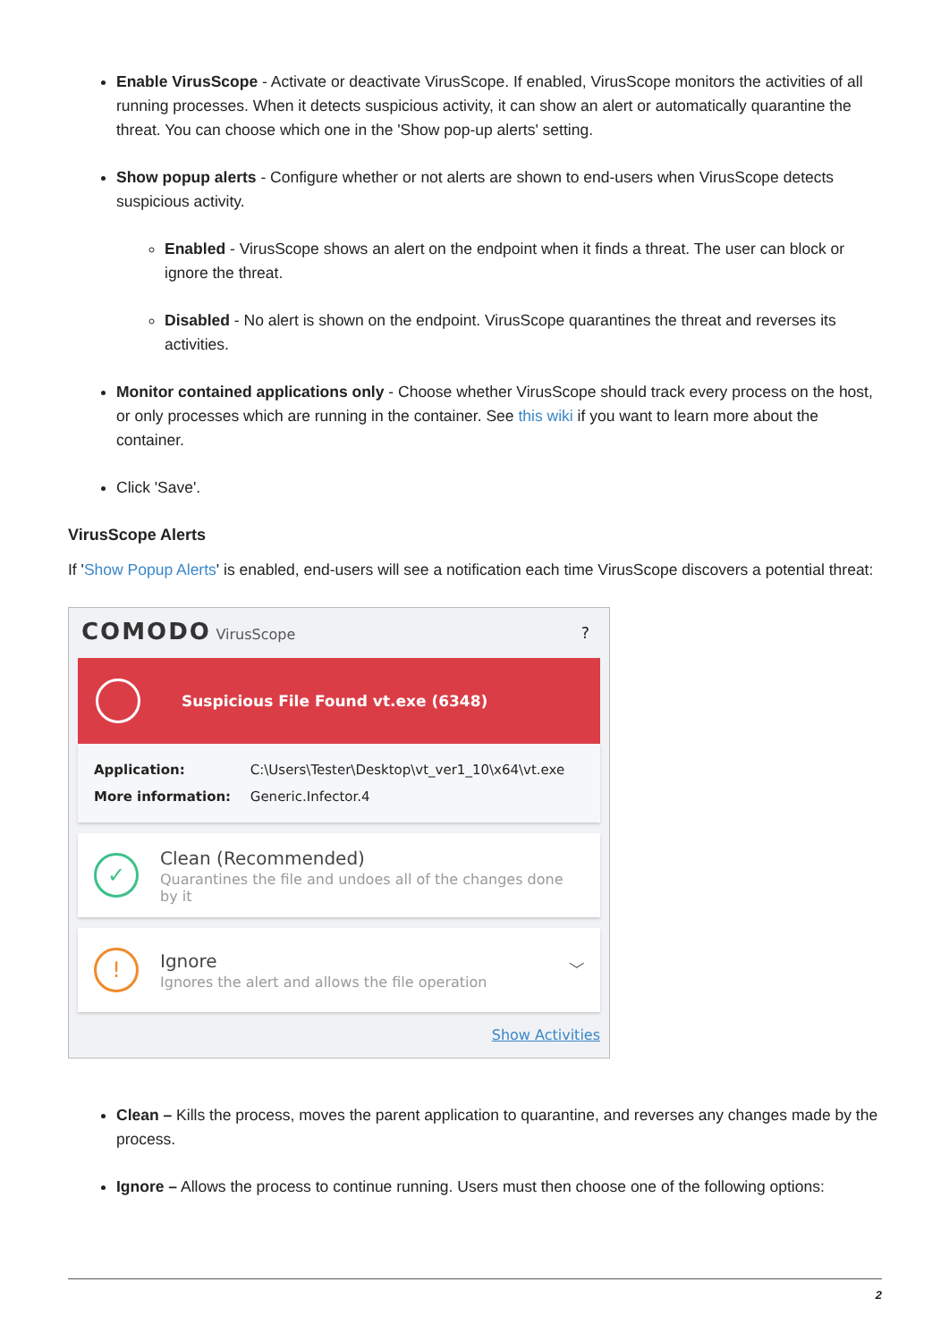Enable VirusScope - Activate or deactivate VirusScope. If enabled, VirusScope monitors the activities of all running processes. When it detects suspicious activity, it can show an alert or automatically quarantine the threat. You can choose which one in the 'Show pop-up alerts' setting.
Show popup alerts - Configure whether or not alerts are shown to end-users when VirusScope detects suspicious activity.
Enabled - VirusScope shows an alert on the endpoint when it finds a threat. The user can block or ignore the threat.
Disabled - No alert is shown on the endpoint. VirusScope quarantines the threat and reverses its activities.
Monitor contained applications only - Choose whether VirusScope should track every process on the host, or only processes which are running in the container. See this wiki if you want to learn more about the container.
Click 'Save'.
VirusScope Alerts
If 'Show Popup Alerts' is enabled, end-users will see a notification each time VirusScope discovers a potential threat:
COMODO VirusScope ?
Suspicious File Found vt.exe (6348)
Application: C:\Users\Tester\Desktop\vt_ver1_10\x64\vt.exe
More information: Generic.Infector.4
✓
Clean (Recommended)
Quarantines the file and undoes all of the changes done by it
!
Ignore
Ignores the alert and allows the file operation
﹀
Show Activities
Clean – Kills the process, moves the parent application to quarantine, and reverses any changes made by the process.
Ignore – Allows the process to continue running. Users must then choose one of the following options:
2